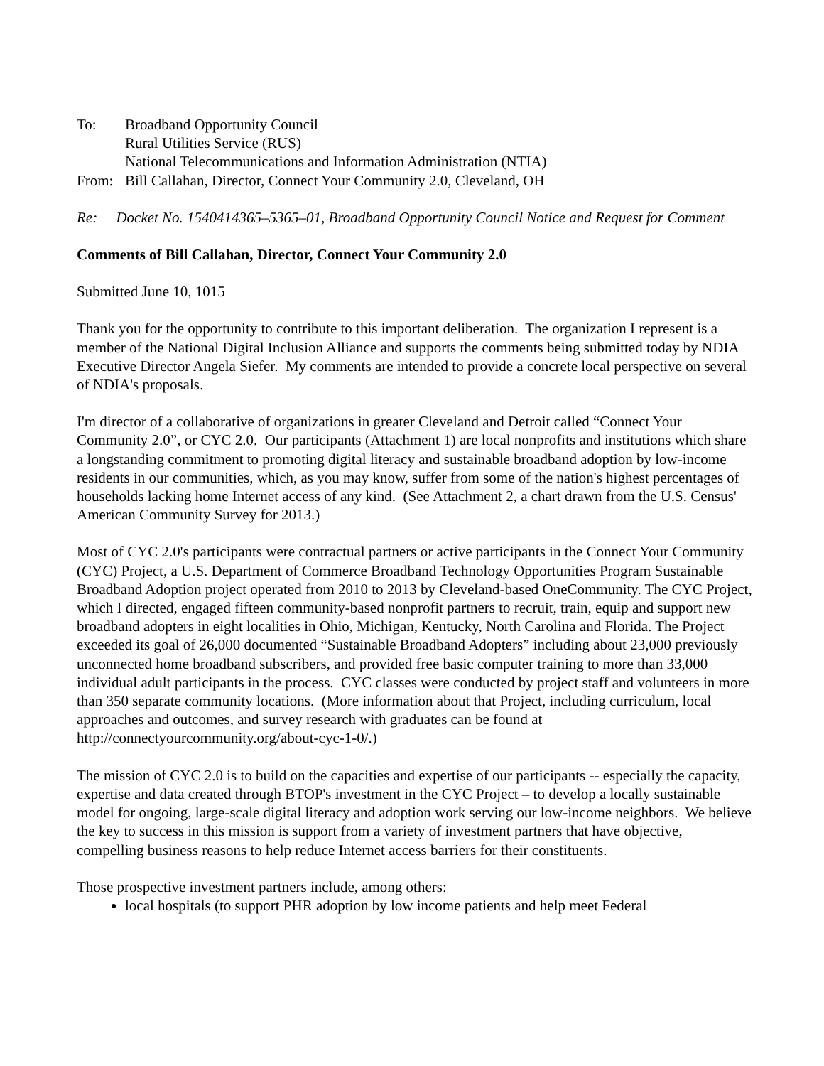To: Broadband Opportunity Council
Rural Utilities Service (RUS)
National Telecommunications and Information Administration (NTIA)
From: Bill Callahan, Director, Connect Your Community 2.0, Cleveland, OH
Re: Docket No. 1540414365–5365–01, Broadband Opportunity Council Notice and Request for Comment
Comments of Bill Callahan, Director, Connect Your Community 2.0
Submitted June 10, 1015
Thank you for the opportunity to contribute to this important deliberation. The organization I represent is a member of the National Digital Inclusion Alliance and supports the comments being submitted today by NDIA Executive Director Angela Siefer. My comments are intended to provide a concrete local perspective on several of NDIA's proposals.
I'm director of a collaborative of organizations in greater Cleveland and Detroit called “Connect Your Community 2.0”, or CYC 2.0. Our participants (Attachment 1) are local nonprofits and institutions which share a longstanding commitment to promoting digital literacy and sustainable broadband adoption by low-income residents in our communities, which, as you may know, suffer from some of the nation's highest percentages of households lacking home Internet access of any kind. (See Attachment 2, a chart drawn from the U.S. Census' American Community Survey for 2013.)
Most of CYC 2.0's participants were contractual partners or active participants in the Connect Your Community (CYC) Project, a U.S. Department of Commerce Broadband Technology Opportunities Program Sustainable Broadband Adoption project operated from 2010 to 2013 by Cleveland-based OneCommunity. The CYC Project, which I directed, engaged fifteen community-based nonprofit partners to recruit, train, equip and support new broadband adopters in eight localities in Ohio, Michigan, Kentucky, North Carolina and Florida. The Project exceeded its goal of 26,000 documented “Sustainable Broadband Adopters” including about 23,000 previously unconnected home broadband subscribers, and provided free basic computer training to more than 33,000 individual adult participants in the process. CYC classes were conducted by project staff and volunteers in more than 350 separate community locations. (More information about that Project, including curriculum, local approaches and outcomes, and survey research with graduates can be found at http://connectyourcommunity.org/about-cyc-1-0/.)
The mission of CYC 2.0 is to build on the capacities and expertise of our participants -- especially the capacity, expertise and data created through BTOP's investment in the CYC Project – to develop a locally sustainable model for ongoing, large-scale digital literacy and adoption work serving our low-income neighbors. We believe the key to success in this mission is support from a variety of investment partners that have objective, compelling business reasons to help reduce Internet access barriers for their constituents.
Those prospective investment partners include, among others:
local hospitals (to support PHR adoption by low income patients and help meet Federal